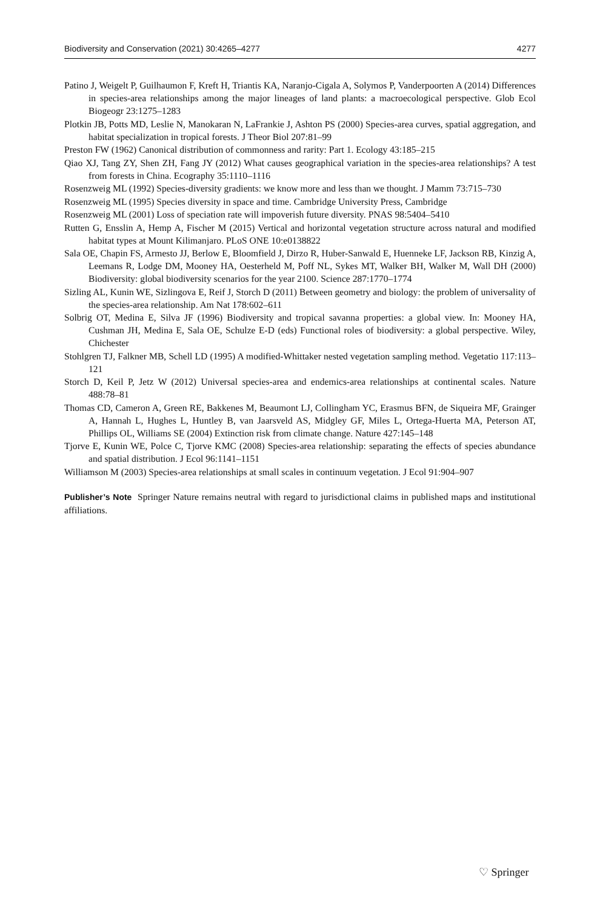Biodiversity and Conservation (2021) 30:4265–4277 4277
Patino J, Weigelt P, Guilhaumon F, Kreft H, Triantis KA, Naranjo-Cigala A, Solymos P, Vanderpoorten A (2014) Differences in species-area relationships among the major lineages of land plants: a macroecological perspective. Glob Ecol Biogeogr 23:1275–1283
Plotkin JB, Potts MD, Leslie N, Manokaran N, LaFrankie J, Ashton PS (2000) Species-area curves, spatial aggregation, and habitat specialization in tropical forests. J Theor Biol 207:81–99
Preston FW (1962) Canonical distribution of commonness and rarity: Part 1. Ecology 43:185–215
Qiao XJ, Tang ZY, Shen ZH, Fang JY (2012) What causes geographical variation in the species-area relationships? A test from forests in China. Ecography 35:1110–1116
Rosenzweig ML (1992) Species-diversity gradients: we know more and less than we thought. J Mamm 73:715–730
Rosenzweig ML (1995) Species diversity in space and time. Cambridge University Press, Cambridge
Rosenzweig ML (2001) Loss of speciation rate will impoverish future diversity. PNAS 98:5404–5410
Rutten G, Ensslin A, Hemp A, Fischer M (2015) Vertical and horizontal vegetation structure across natural and modified habitat types at Mount Kilimanjaro. PLoS ONE 10:e0138822
Sala OE, Chapin FS, Armesto JJ, Berlow E, Bloomfield J, Dirzo R, Huber-Sanwald E, Huenneke LF, Jackson RB, Kinzig A, Leemans R, Lodge DM, Mooney HA, Oesterheld M, Poff NL, Sykes MT, Walker BH, Walker M, Wall DH (2000) Biodiversity: global biodiversity scenarios for the year 2100. Science 287:1770–1774
Sizling AL, Kunin WE, Sizlingova E, Reif J, Storch D (2011) Between geometry and biology: the problem of universality of the species-area relationship. Am Nat 178:602–611
Solbrig OT, Medina E, Silva JF (1996) Biodiversity and tropical savanna properties: a global view. In: Mooney HA, Cushman JH, Medina E, Sala OE, Schulze E-D (eds) Functional roles of biodiversity: a global perspective. Wiley, Chichester
Stohlgren TJ, Falkner MB, Schell LD (1995) A modified-Whittaker nested vegetation sampling method. Vegetatio 117:113–121
Storch D, Keil P, Jetz W (2012) Universal species-area and endemics-area relationships at continental scales. Nature 488:78–81
Thomas CD, Cameron A, Green RE, Bakkenes M, Beaumont LJ, Collingham YC, Erasmus BFN, de Siqueira MF, Grainger A, Hannah L, Hughes L, Huntley B, van Jaarsveld AS, Midgley GF, Miles L, Ortega-Huerta MA, Peterson AT, Phillips OL, Williams SE (2004) Extinction risk from climate change. Nature 427:145–148
Tjorve E, Kunin WE, Polce C, Tjorve KMC (2008) Species-area relationship: separating the effects of species abundance and spatial distribution. J Ecol 96:1141–1151
Williamson M (2003) Species-area relationships at small scales in continuum vegetation. J Ecol 91:904–907
Publisher’s Note Springer Nature remains neutral with regard to jurisdictional claims in published maps and institutional affiliations.
♡ Springer